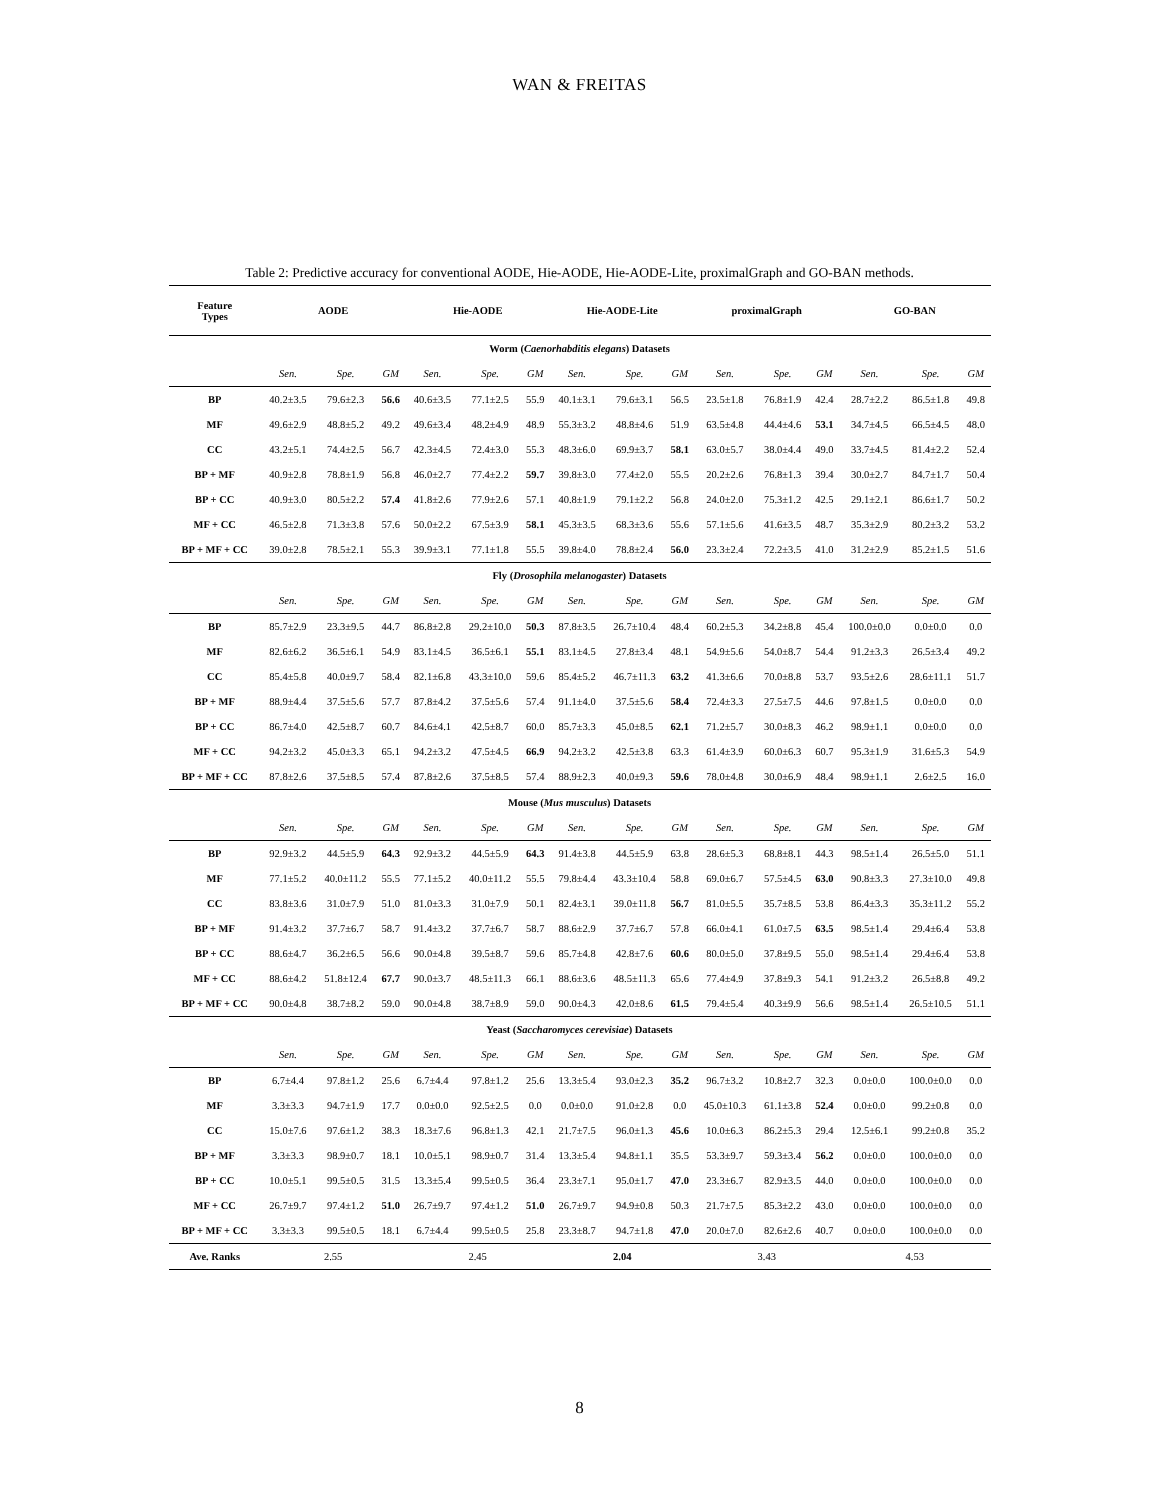WAN & FREITAS
Table 2: Predictive accuracy for conventional AODE, Hie-AODE, Hie-AODE-Lite, proximalGraph and GO-BAN methods.
| Feature Types | AODE | | | Hie-AODE | | | Hie-AODE-Lite | | | proximalGraph | | | GO-BAN | | |
| --- | --- | --- | --- | --- | --- | --- | --- | --- | --- | --- | --- | --- | --- | --- | --- |
| Worm ( Caenorhabditis elegans ) Datasets | | | | | | | | | | | | | | | |
| | Sen. | Spe. | GM | Sen. | Spe. | GM | Sen. | Spe. | GM | Sen. | Spe. | GM | Sen. | Spe. | GM |
| BP | 40.2±3.5 | 79.6±2.3 | 56.6 | 40.6±3.5 | 77.1±2.5 | 55.9 | 40.1±3.1 | 79.6±3.1 | 56.5 | 23.5±1.8 | 76.8±1.9 | 42.4 | 28.7±2.2 | 86.5±1.8 | 49.8 |
| MF | 49.6±2.9 | 48.8±5.2 | 49.2 | 49.6±3.4 | 48.2±4.9 | 48.9 | 55.3±3.2 | 48.8±4.6 | 51.9 | 63.5±4.8 | 44.4±4.6 | 53.1 | 34.7±4.5 | 66.5±4.5 | 48.0 |
| CC | 43.2±5.1 | 74.4±2.5 | 56.7 | 42.3±4.5 | 72.4±3.0 | 55.3 | 48.3±6.0 | 69.9±3.7 | 58.1 | 63.0±5.7 | 38.0±4.4 | 49.0 | 33.7±4.5 | 81.4±2.2 | 52.4 |
| BP + MF | 40.9±2.8 | 78.8±1.9 | 56.8 | 46.0±2.7 | 77.4±2.2 | 59.7 | 39.8±3.0 | 77.4±2.0 | 55.5 | 20.2±2.6 | 76.8±1.3 | 39.4 | 30.0±2.7 | 84.7±1.7 | 50.4 |
| BP + CC | 40.9±3.0 | 80.5±2.2 | 57.4 | 41.8±2.6 | 77.9±2.6 | 57.1 | 40.8±1.9 | 79.1±2.2 | 56.8 | 24.0±2.0 | 75.3±1.2 | 42.5 | 29.1±2.1 | 86.6±1.7 | 50.2 |
| MF + CC | 46.5±2.8 | 71.3±3.8 | 57.6 | 50.0±2.2 | 67.5±3.9 | 58.1 | 45.3±3.5 | 68.3±3.6 | 55.6 | 57.1±5.6 | 41.6±3.5 | 48.7 | 35.3±2.9 | 80.2±3.2 | 53.2 |
| BP + MF + CC | 39.0±2.8 | 78.5±2.1 | 55.3 | 39.9±3.1 | 77.1±1.8 | 55.5 | 39.8±4.0 | 78.8±2.4 | 56.0 | 23.3±2.4 | 72.2±3.5 | 41.0 | 31.2±2.9 | 85.2±1.5 | 51.6 |
| Fly ( Drosophila melanogaster ) Datasets | | | | | | | | | | | | | | | |
| | Sen. | Spe. | GM | Sen. | Spe. | GM | Sen. | Spe. | GM | Sen. | Spe. | GM | Sen. | Spe. | GM |
| BP | 85.7±2.9 | 23.3±9.5 | 44.7 | 86.8±2.8 | 29.2±10.0 | 50.3 | 87.8±3.5 | 26.7±10.4 | 48.4 | 60.2±5.3 | 34.2±8.8 | 45.4 | 100.0±0.0 | 0.0±0.0 | 0.0 |
| MF | 82.6±6.2 | 36.5±6.1 | 54.9 | 83.1±4.5 | 36.5±6.1 | 55.1 | 83.1±4.5 | 27.8±3.4 | 48.1 | 54.9±5.6 | 54.0±8.7 | 54.4 | 91.2±3.3 | 26.5±3.4 | 49.2 |
| CC | 85.4±5.8 | 40.0±9.7 | 58.4 | 82.1±6.8 | 43.3±10.0 | 59.6 | 85.4±5.2 | 46.7±11.3 | 63.2 | 41.3±6.6 | 70.0±8.8 | 53.7 | 93.5±2.6 | 28.6±11.1 | 51.7 |
| BP + MF | 88.9±4.4 | 37.5±5.6 | 57.7 | 87.8±4.2 | 37.5±5.6 | 57.4 | 91.1±4.0 | 37.5±5.6 | 58.4 | 72.4±3.3 | 27.5±7.5 | 44.6 | 97.8±1.5 | 0.0±0.0 | 0.0 |
| BP + CC | 86.7±4.0 | 42.5±8.7 | 60.7 | 84.6±4.1 | 42.5±8.7 | 60.0 | 85.7±3.3 | 45.0±8.5 | 62.1 | 71.2±5.7 | 30.0±8.3 | 46.2 | 98.9±1.1 | 0.0±0.0 | 0.0 |
| MF + CC | 94.2±3.2 | 45.0±3.3 | 65.1 | 94.2±3.2 | 47.5±4.5 | 66.9 | 94.2±3.2 | 42.5±3.8 | 63.3 | 61.4±3.9 | 60.0±6.3 | 60.7 | 95.3±1.9 | 31.6±5.3 | 54.9 |
| BP + MF + CC | 87.8±2.6 | 37.5±8.5 | 57.4 | 87.8±2.6 | 37.5±8.5 | 57.4 | 88.9±2.3 | 40.0±9.3 | 59.6 | 78.0±4.8 | 30.0±6.9 | 48.4 | 98.9±1.1 | 2.6±2.5 | 16.0 |
| Mouse ( Mus musculus ) Datasets | | | | | | | | | | | | | | | |
| | Sen. | Spe. | GM | Sen. | Spe. | GM | Sen. | Spe. | GM | Sen. | Spe. | GM | Sen. | Spe. | GM |
| BP | 92.9±3.2 | 44.5±5.9 | 64.3 | 92.9±3.2 | 44.5±5.9 | 64.3 | 91.4±3.8 | 44.5±5.9 | 63.8 | 28.6±5.3 | 68.8±8.1 | 44.3 | 98.5±1.4 | 26.5±5.0 | 51.1 |
| MF | 77.1±5.2 | 40.0±11.2 | 55.5 | 77.1±5.2 | 40.0±11.2 | 55.5 | 79.8±4.4 | 43.3±10.4 | 58.8 | 69.0±6.7 | 57.5±4.5 | 63.0 | 90.8±3.3 | 27.3±10.0 | 49.8 |
| CC | 83.8±3.6 | 31.0±7.9 | 51.0 | 81.0±3.3 | 31.0±7.9 | 50.1 | 82.4±3.1 | 39.0±11.8 | 56.7 | 81.0±5.5 | 35.7±8.5 | 53.8 | 86.4±3.3 | 35.3±11.2 | 55.2 |
| BP + MF | 91.4±3.2 | 37.7±6.7 | 58.7 | 91.4±3.2 | 37.7±6.7 | 58.7 | 88.6±2.9 | 37.7±6.7 | 57.8 | 66.0±4.1 | 61.0±7.5 | 63.5 | 98.5±1.4 | 29.4±6.4 | 53.8 |
| BP + CC | 88.6±4.7 | 36.2±6.5 | 56.6 | 90.0±4.8 | 39.5±8.7 | 59.6 | 85.7±4.8 | 42.8±7.6 | 60.6 | 80.0±5.0 | 37.8±9.5 | 55.0 | 98.5±1.4 | 29.4±6.4 | 53.8 |
| MF + CC | 88.6±4.2 | 51.8±12.4 | 67.7 | 90.0±3.7 | 48.5±11.3 | 66.1 | 88.6±3.6 | 48.5±11.3 | 65.6 | 77.4±4.9 | 37.8±9.3 | 54.1 | 91.2±3.2 | 26.5±8.8 | 49.2 |
| BP + MF + CC | 90.0±4.8 | 38.7±8.2 | 59.0 | 90.0±4.8 | 38.7±8.9 | 59.0 | 90.0±4.3 | 42.0±8.6 | 61.5 | 79.4±5.4 | 40.3±9.9 | 56.6 | 98.5±1.4 | 26.5±10.5 | 51.1 |
| Yeast ( Saccharomyces cerevisiae ) Datasets | | | | | | | | | | | | | | | |
| | Sen. | Spe. | GM | Sen. | Spe. | GM | Sen. | Spe. | GM | Sen. | Spe. | GM | Sen. | Spe. | GM |
| BP | 6.7±4.4 | 97.8±1.2 | 25.6 | 6.7±4.4 | 97.8±1.2 | 25.6 | 13.3±5.4 | 93.0±2.3 | 35.2 | 96.7±3.2 | 10.8±2.7 | 32.3 | 0.0±0.0 | 100.0±0.0 | 0.0 |
| MF | 3.3±3.3 | 94.7±1.9 | 17.7 | 0.0±0.0 | 92.5±2.5 | 0.0 | 0.0±0.0 | 91.0±2.8 | 0.0 | 45.0±10.3 | 61.1±3.8 | 52.4 | 0.0±0.0 | 99.2±0.8 | 0.0 |
| CC | 15.0±7.6 | 97.6±1.2 | 38.3 | 18.3±7.6 | 96.8±1.3 | 42.1 | 21.7±7.5 | 96.0±1.3 | 45.6 | 10.0±6.3 | 86.2±5.3 | 29.4 | 12.5±6.1 | 99.2±0.8 | 35.2 |
| BP + MF | 3.3±3.3 | 98.9±0.7 | 18.1 | 10.0±5.1 | 98.9±0.7 | 31.4 | 13.3±5.4 | 94.8±1.1 | 35.5 | 53.3±9.7 | 59.3±3.4 | 56.2 | 0.0±0.0 | 100.0±0.0 | 0.0 |
| BP + CC | 10.0±5.1 | 99.5±0.5 | 31.5 | 13.3±5.4 | 99.5±0.5 | 36.4 | 23.3±7.1 | 95.0±1.7 | 47.0 | 23.3±6.7 | 82.9±3.5 | 44.0 | 0.0±0.0 | 100.0±0.0 | 0.0 |
| MF + CC | 26.7±9.7 | 97.4±1.2 | 51.0 | 26.7±9.7 | 97.4±1.2 | 51.0 | 26.7±9.7 | 94.9±0.8 | 50.3 | 21.7±7.5 | 85.3±2.2 | 43.0 | 0.0±0.0 | 100.0±0.0 | 0.0 |
| BP + MF + CC | 3.3±3.3 | 99.5±0.5 | 18.1 | 6.7±4.4 | 99.5±0.5 | 25.8 | 23.3±8.7 | 94.7±1.8 | 47.0 | 20.0±7.0 | 82.6±2.6 | 40.7 | 0.0±0.0 | 100.0±0.0 | 0.0 |
| Ave. Ranks | 2.55 | | | 2.45 | | | 2.04 | | | 3.43 | | | 4.53 | | |
8